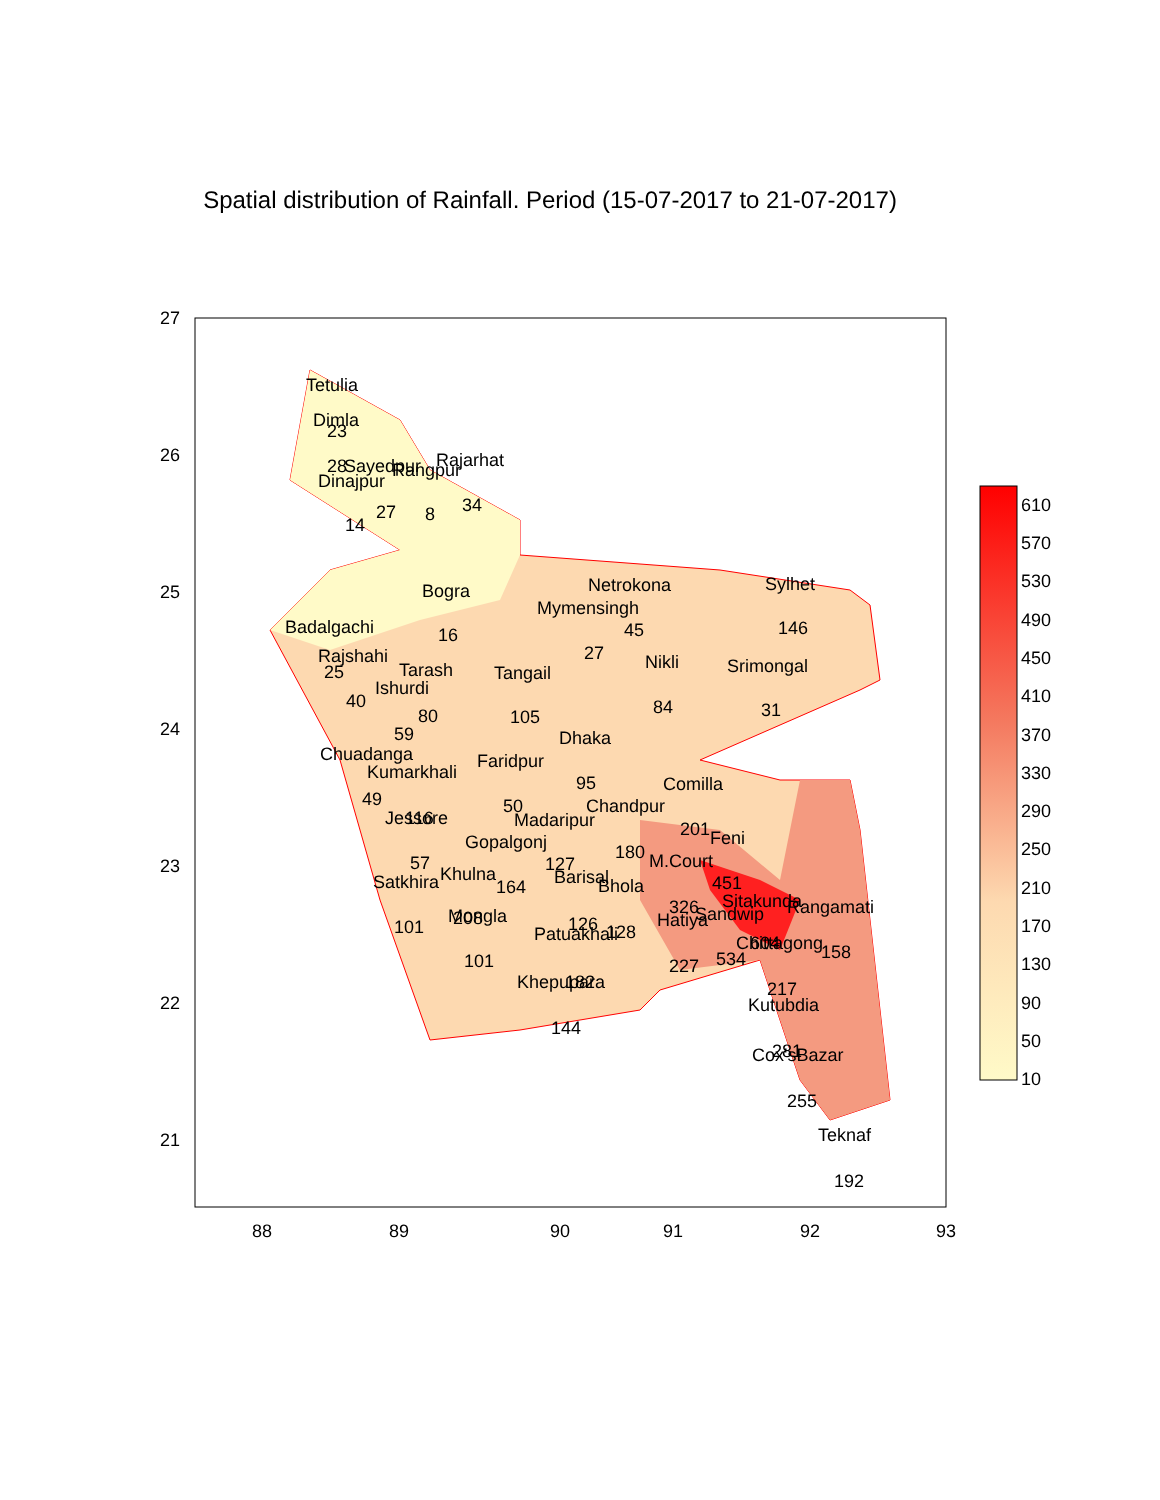Spatial distribution of Rainfall. Period (15-07-2017 to 21-07-2017)
90
88
89
91
92
93
27
26
25
24
23
22
21
Tetulia
Dimla
23
28
Sayedpur
Rangpur
Rajarhat
Dinajpur
14
27
8
34
Bogra
16
Netrokona
Mymensingh
45
27
Sylhet
146
Badalgachi
Rajshahi
25
Tarash
Nikli
Srimongal
Tangail
Ishurdi
40
80
84
31
105
59
Dhaka
Chuadanga
Faridpur
Kumarkhali
95
Comilla
49
50
Chandpur
Madaripur
Jessore
116
201
Feni
Gopalgonj
180
57
127
M.Court
Barisal
Satkhira
Khulna
164
Bhola
451
Sitakunda
Rangamati
326
Sandwip
Mongla
208
Hatiya
101
126
128
Patuakhali
Chittagong
604
158
101
227
534
Khepupara
182
217
Kutubdia
144
281
Cox'sBazar
255
Teknaf
192
610
570
530
490
450
410
370
330
290
250
210
170
130
90
50
10